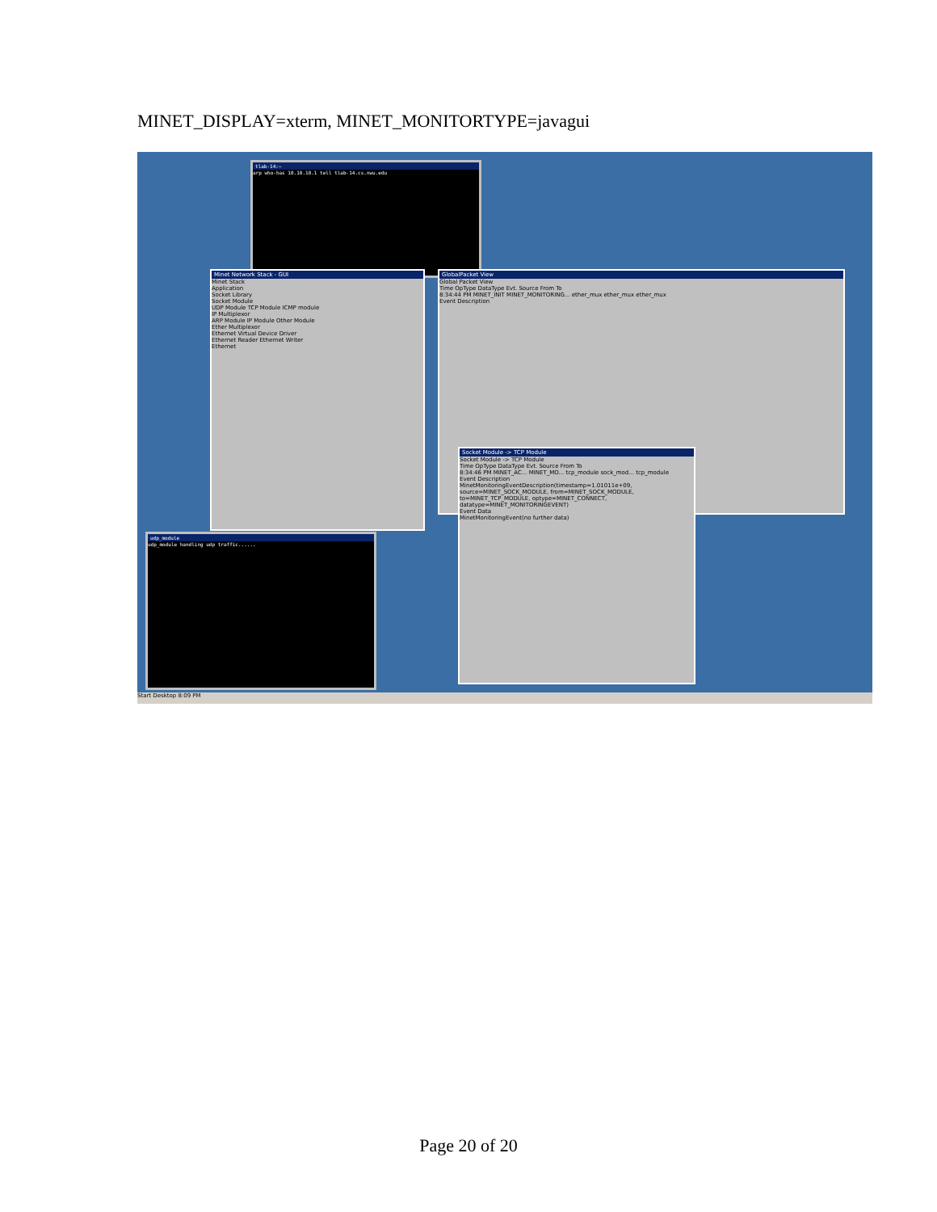MINET_DISPLAY=xterm, MINET_MONITORTYPE=javagui
tlab-14:~
arp who-has 10.10.10.1 tell tlab-14.cs.nwu.edu
udp_module
udp_module handling udp traffic......
Minet Network Stack - GUI
Minet Stack
Application
Socket Library
Socket Module
UDP Module TCP Module ICMP module
IP Multiplexor
ARP Module IP Module Other Module
Ether Multiplexor
Ethernet Virtual Device Driver
Ethernet Reader Ethernet Writer
Ethernet
GlobalPacket View
Global Packet View
Time OpType DataType Evt. Source From To
8:34:44 PM MINET_INIT MINET_MONITORING... ether_mux ether_mux ether_mux
Event Description
Socket Module -> TCP Module
Socket Module -> TCP Module
Time OpType DataType Evt. Source From To
8:34:46 PM MINET_AC... MINET_MO... tcp_module sock_mod... tcp_module
Event Description
MinetMonitoringEventDescription(timestamp=1.01011e+09, source=MINET_SOCK_MODULE, from=MINET_SOCK_MODULE, to=MINET_TCP_MODULE, optype=MINET_CONNECT, datatype=MINET_MONITORINGEVENT)
Event Data
MinetMonitoringEvent(no further data)
Start Desktop 8:09 PM
Page 20 of 20